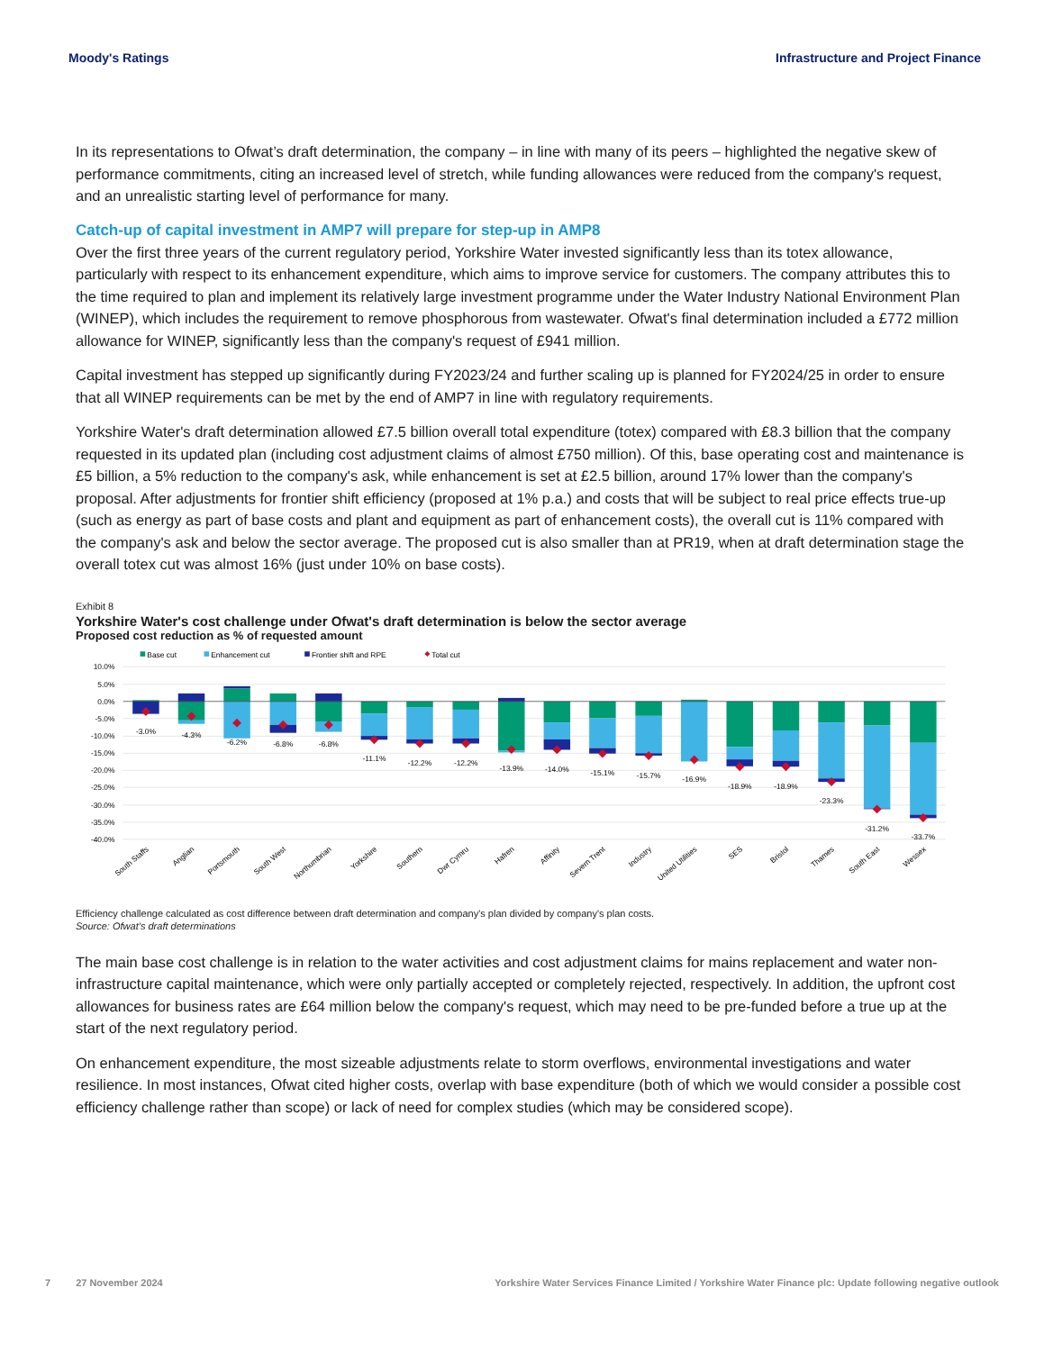Moody's Ratings Infrastructure and Project Finance
In its representations to Ofwat’s draft determination, the company – in line with many of its peers – highlighted the negative skew of performance commitments, citing an increased level of stretch, while funding allowances were reduced from the company's request, and an unrealistic starting level of performance for many.
Catch-up of capital investment in AMP7 will prepare for step-up in AMP8
Over the first three years of the current regulatory period, Yorkshire Water invested significantly less than its totex allowance, particularly with respect to its enhancement expenditure, which aims to improve service for customers. The company attributes this to the time required to plan and implement its relatively large investment programme under the Water Industry National Environment Plan (WINEP), which includes the requirement to remove phosphorous from wastewater. Ofwat's final determination included a £772 million allowance for WINEP, significantly less than the company's request of £941 million.
Capital investment has stepped up significantly during FY2023/24 and further scaling up is planned for FY2024/25 in order to ensure that all WINEP requirements can be met by the end of AMP7 in line with regulatory requirements.
Yorkshire Water's draft determination allowed £7.5 billion overall total expenditure (totex) compared with £8.3 billion that the company requested in its updated plan (including cost adjustment claims of almost £750 million). Of this, base operating cost and maintenance is £5 billion, a 5% reduction to the company's ask, while enhancement is set at £2.5 billion, around 17% lower than the company's proposal. After adjustments for frontier shift efficiency (proposed at 1% p.a.) and costs that will be subject to real price effects true-up (such as energy as part of base costs and plant and equipment as part of enhancement costs), the overall cut is 11% compared with the company's ask and below the sector average. The proposed cut is also smaller than at PR19, when at draft determination stage the overall totex cut was almost 16% (just under 10% on base costs).
Exhibit 8
Yorkshire Water's cost challenge under Ofwat's draft determination is below the sector average
Proposed cost reduction as % of requested amount
Base cut
Enhancement cut
Frontier shift and RPE
Total cut
10.0%
5.0%
0.0%
-5.0%
-10.0%
-15.0%
-20.0%
-25.0%
-30.0%
-35.0%
-40.0%
-3.0%
-4.3%
-6.2%
-6.8%
-6.8%
-11.1%
-12.2%
-12.2%
-13.9%
-14.0%
-15.1%
-15.7%
-16.9%
-18.9%
-18.9%
-23.3%
-31.2%
-33.7%
South Staffs
Anglian
Portsmouth
South West
Northumbrian
Yorkshire
Southern
Dwr Cymru
Hafren
Affinity
Severn Trent
Industry
United Utilities
SES
Bristol
Thames
South East
Wessex
Efficiency challenge calculated as cost difference between draft determination and company's plan divided by company's plan costs.
Source: Ofwat’s draft determinations
The main base cost challenge is in relation to the water activities and cost adjustment claims for mains replacement and water non-infrastructure capital maintenance, which were only partially accepted or completely rejected, respectively. In addition, the upfront cost allowances for business rates are £64 million below the company's request, which may need to be pre-funded before a true up at the start of the next regulatory period.
On enhancement expenditure, the most sizeable adjustments relate to storm overflows, environmental investigations and water resilience. In most instances, Ofwat cited higher costs, overlap with base expenditure (both of which we would consider a possible cost efficiency challenge rather than scope) or lack of need for complex studies (which may be considered scope).
7 27 November 2024 Yorkshire Water Services Finance Limited / Yorkshire Water Finance plc: Update following negative outlook